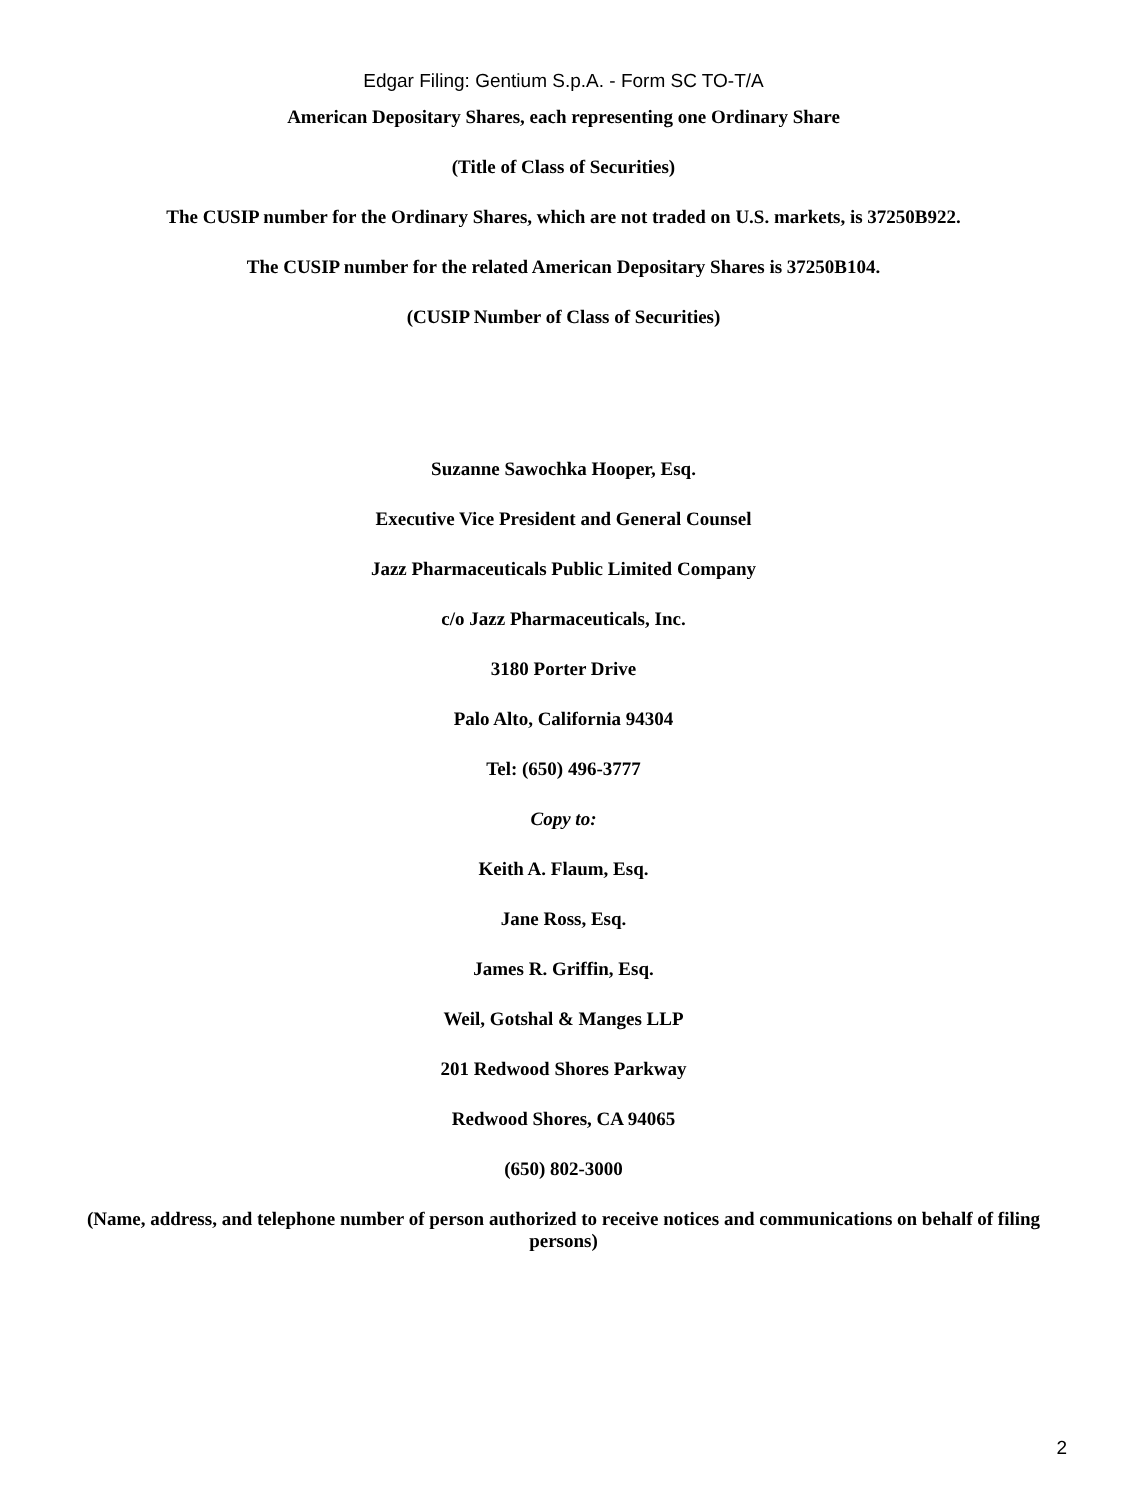Edgar Filing: Gentium S.p.A. - Form SC TO-T/A
American Depositary Shares, each representing one Ordinary Share
(Title of Class of Securities)
The CUSIP number for the Ordinary Shares, which are not traded on U.S. markets, is 37250B922.
The CUSIP number for the related American Depositary Shares is 37250B104.
(CUSIP Number of Class of Securities)
Suzanne Sawochka Hooper, Esq.
Executive Vice President and General Counsel
Jazz Pharmaceuticals Public Limited Company
c/o Jazz Pharmaceuticals, Inc.
3180 Porter Drive
Palo Alto, California 94304
Tel: (650) 496-3777
Copy to:
Keith A. Flaum, Esq.
Jane Ross, Esq.
James R. Griffin, Esq.
Weil, Gotshal & Manges LLP
201 Redwood Shores Parkway
Redwood Shores, CA 94065
(650) 802-3000
(Name, address, and telephone number of person authorized to receive notices and communications on behalf of filing persons)
2